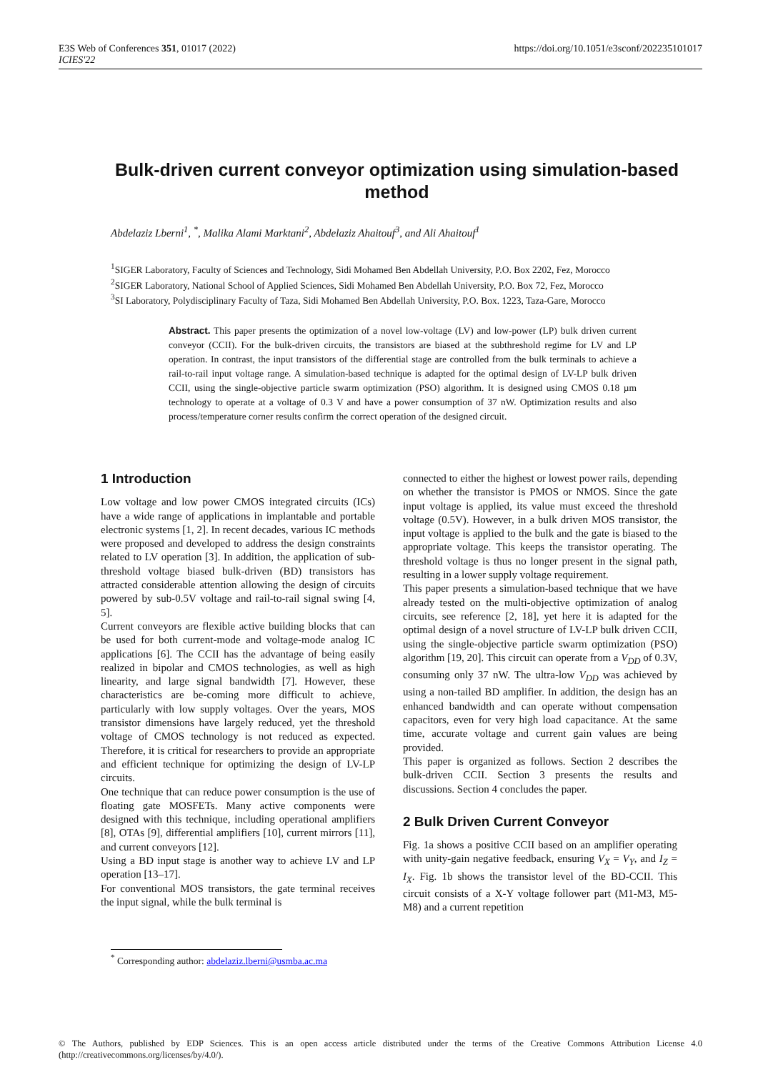E3S Web of Conferences 351, 01017 (2022)
ICIES'22
https://doi.org/10.1051/e3sconf/202235101017
Bulk-driven current conveyor optimization using simulation-based method
Abdelaziz Lberni<sup>1</sup>, <sup>*</sup>, Malika Alami Marktani<sup>2</sup>, Abdelaziz Ahaitouf<sup>3</sup>, and Ali Ahaitouf<sup>1</sup>
<sup>1</sup> SIGER Laboratory, Faculty of Sciences and Technology, Sidi Mohamed Ben Abdellah University, P.O. Box 2202, Fez, Morocco
<sup>2</sup> SIGER Laboratory, National School of Applied Sciences, Sidi Mohamed Ben Abdellah University, P.O. Box 72, Fez, Morocco
<sup>3</sup> SI Laboratory, Polydisciplinary Faculty of Taza, Sidi Mohamed Ben Abdellah University, P.O. Box. 1223, Taza-Gare, Morocco
Abstract. This paper presents the optimization of a novel low-voltage (LV) and low-power (LP) bulk driven current conveyor (CCII). For the bulk-driven circuits, the transistors are biased at the subthreshold regime for LV and LP operation. In contrast, the input transistors of the differential stage are controlled from the bulk terminals to achieve a rail-to-rail input voltage range. A simulation-based technique is adapted for the optimal design of LV-LP bulk driven CCII, using the single-objective particle swarm optimization (PSO) algorithm. It is designed using CMOS 0.18 µm technology to operate at a voltage of 0.3 V and have a power consumption of 37 nW. Optimization results and also process/temperature corner results confirm the correct operation of the designed circuit.
1 Introduction
Low voltage and low power CMOS integrated circuits (ICs) have a wide range of applications in implantable and portable electronic systems [1, 2]. In recent decades, various IC methods were proposed and developed to address the design constraints related to LV operation [3]. In addition, the application of sub-threshold voltage biased bulk-driven (BD) transistors has attracted considerable attention allowing the design of circuits powered by sub-0.5V voltage and rail-to-rail signal swing [4, 5].
Current conveyors are flexible active building blocks that can be used for both current-mode and voltage-mode analog IC applications [6]. The CCII has the advantage of being easily realized in bipolar and CMOS technologies, as well as high linearity, and large signal bandwidth [7]. However, these characteristics are be-coming more difficult to achieve, particularly with low supply voltages. Over the years, MOS transistor dimensions have largely reduced, yet the threshold voltage of CMOS technology is not reduced as expected. Therefore, it is critical for researchers to provide an appropriate and efficient technique for optimizing the design of LV-LP circuits.
One technique that can reduce power consumption is the use of floating gate MOSFETs. Many active components were designed with this technique, including operational amplifiers [8], OTAs [9], differential amplifiers [10], current mirrors [11], and current conveyors [12].
Using a BD input stage is another way to achieve LV and LP operation [13–17].
For conventional MOS transistors, the gate terminal receives the input signal, while the bulk terminal is
connected to either the highest or lowest power rails, depending on whether the transistor is PMOS or NMOS. Since the gate input voltage is applied, its value must exceed the threshold voltage (0.5V). However, in a bulk driven MOS transistor, the input voltage is applied to the bulk and the gate is biased to the appropriate voltage. This keeps the transistor operating. The threshold voltage is thus no longer present in the signal path, resulting in a lower supply voltage requirement.
This paper presents a simulation-based technique that we have already tested on the multi-objective optimization of analog circuits, see reference [2, 18], yet here it is adapted for the optimal design of a novel structure of LV-LP bulk driven CCII, using the single-objective particle swarm optimization (PSO) algorithm [19, 20]. This circuit can operate from a V<sub>DD</sub> of 0.3V, consuming only 37 nW. The ultra-low V<sub>DD</sub> was achieved by using a non-tailed BD amplifier. In addition, the design has an enhanced bandwidth and can operate without compensation capacitors, even for very high load capacitance. At the same time, accurate voltage and current gain values are being provided.
This paper is organized as follows. Section 2 describes the bulk-driven CCII. Section 3 presents the results and discussions. Section 4 concludes the paper.
2 Bulk Driven Current Conveyor
Fig. 1a shows a positive CCII based on an amplifier operating with unity-gain negative feedback, ensuring V<sub>X</sub> = V<sub>Y</sub>, and I<sub>Z</sub> = I<sub>X</sub>. Fig. 1b shows the transistor level of the BD-CCII. This circuit consists of a X-Y voltage follower part (M1-M3, M5-M8) and a current repetition
<sup>*</sup> Corresponding author: abdelaziz.lberni@usmba.ac.ma
© The Authors, published by EDP Sciences. This is an open access article distributed under the terms of the Creative Commons Attribution License 4.0 (http://creativecommons.org/licenses/by/4.0/).